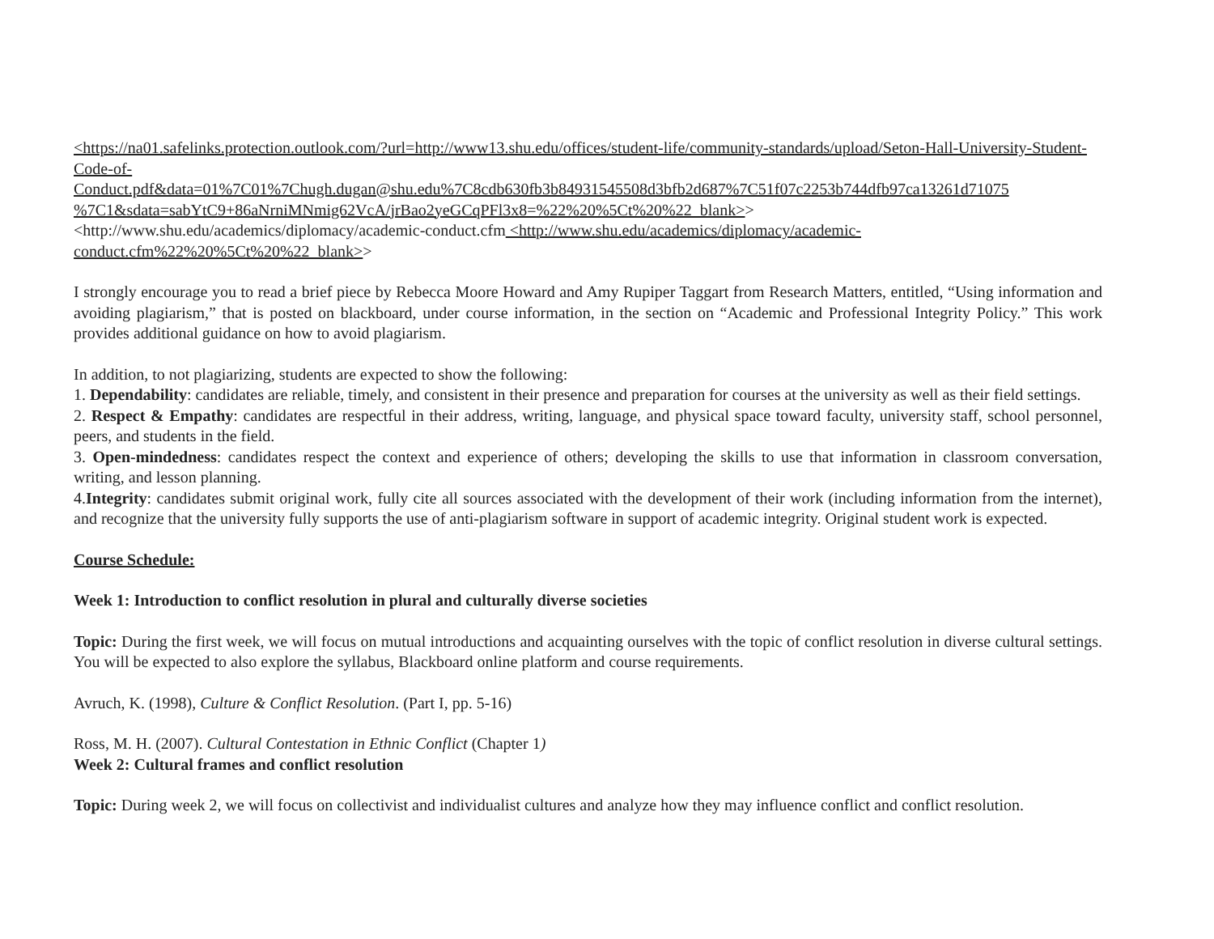<https://na01.safelinks.protection.outlook.com/?url=http://www13.shu.edu/offices/student-life/community-standards/upload/Seton-Hall-University-Student-Code-of-
Conduct.pdf&data=01%7C01%7Chugh.dugan@shu.edu%7C8cdb630fb3b84931545508d3bfb2d687%7C51f07c2253b744dfb97ca13261d71075 %7C1&sdata=sabYtC9+86aNrniMNmig62VcA/jrBao2yeGCqPFl3x8=%22%20%5Ct%20%22_blank>>
<http://www.shu.edu/academics/diplomacy/academic-conduct.cfm <http://www.shu.edu/academics/diplomacy/academic-conduct.cfm%22%20%5Ct%20%22_blank>>
I strongly encourage you to read a brief piece by Rebecca Moore Howard and Amy Rupiper Taggart from Research Matters, entitled, “Using information and avoiding plagiarism,” that is posted on blackboard, under course information, in the section on “Academic and Professional Integrity Policy.” This work provides additional guidance on how to avoid plagiarism.
In addition, to not plagiarizing, students are expected to show the following:
1. Dependability: candidates are reliable, timely, and consistent in their presence and preparation for courses at the university as well as their field settings.
2. Respect & Empathy: candidates are respectful in their address, writing, language, and physical space toward faculty, university staff, school personnel, peers, and students in the field.
3. Open-mindedness: candidates respect the context and experience of others; developing the skills to use that information in classroom conversation, writing, and lesson planning.
4.Integrity: candidates submit original work, fully cite all sources associated with the development of their work (including information from the internet), and recognize that the university fully supports the use of anti-plagiarism software in support of academic integrity. Original student work is expected.
Course Schedule:
Week 1: Introduction to conflict resolution in plural and culturally diverse societies
Topic: During the first week, we will focus on mutual introductions and acquainting ourselves with the topic of conflict resolution in diverse cultural settings. You will be expected to also explore the syllabus, Blackboard online platform and course requirements.
Avruch, K. (1998), Culture & Conflict Resolution. (Part I, pp. 5-16)
Ross, M. H. (2007). Cultural Contestation in Ethnic Conflict (Chapter 1)
Week 2: Cultural frames and conflict resolution
Topic: During week 2, we will focus on collectivist and individualist cultures and analyze how they may influence conflict and conflict resolution.